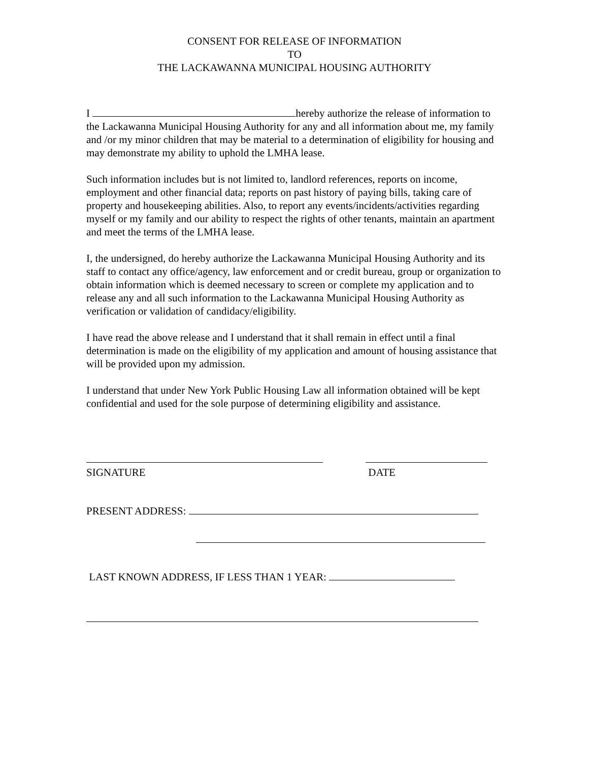CONSENT FOR RELEASE OF INFORMATION
TO
THE LACKAWANNA MUNICIPAL HOUSING AUTHORITY
I hereby authorize the release of information to the Lackawanna Municipal Housing Authority for any and all information about me, my family and /or my minor children that may be material to a determination of eligibility for housing and may demonstrate my ability to uphold the LMHA lease.
Such information includes but is not limited to, landlord references, reports on income, employment and other financial data; reports on past history of paying bills, taking care of property and housekeeping abilities. Also, to report any events/incidents/activities regarding myself or my family and our ability to respect the rights of other tenants, maintain an apartment and meet the terms of the LMHA lease.
I, the undersigned, do hereby authorize the Lackawanna Municipal Housing Authority and its staff to contact any office/agency, law enforcement and or credit bureau, group or organization to obtain information which is deemed necessary to screen or complete my application and to release any and all such information to the Lackawanna Municipal Housing Authority as verification or validation of candidacy/eligibility.
I have read the above release and I understand that it shall remain in effect until a final determination is made on the eligibility of my application and amount of housing assistance that will be provided upon my admission.
I understand that under New York Public Housing Law all information obtained will be kept confidential and used for the sole purpose of determining eligibility and assistance.
SIGNATURE
DATE
PRESENT ADDRESS:
LAST KNOWN ADDRESS, IF LESS THAN 1 YEAR: